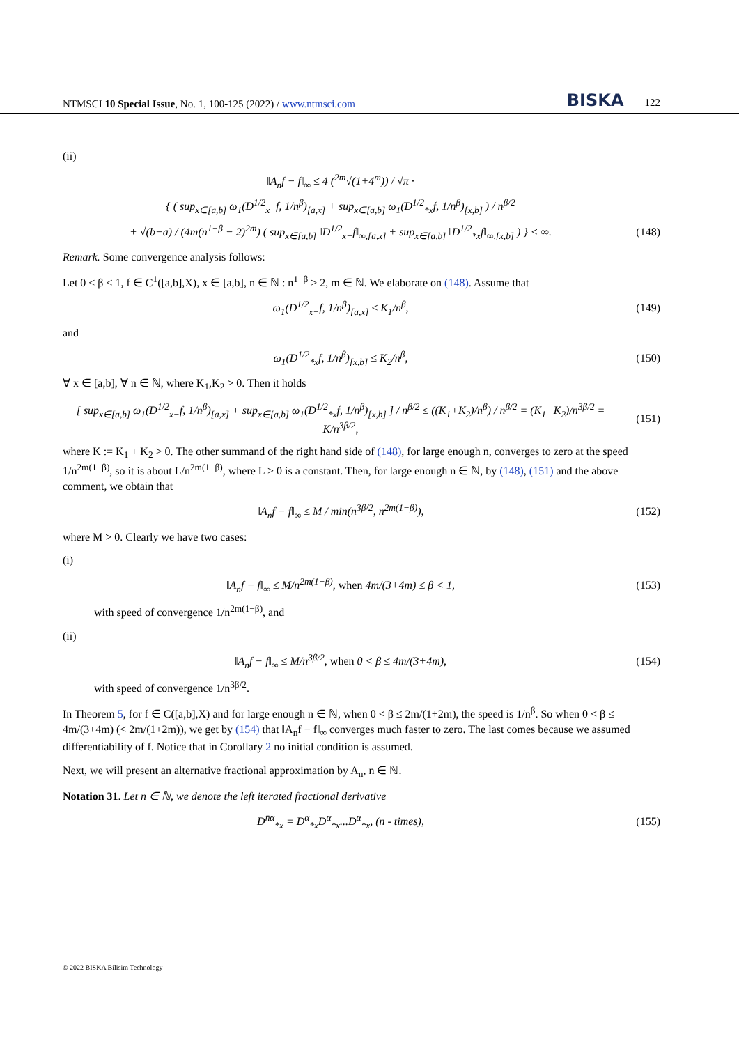NTMSCI 10 Special Issue, No. 1, 100-125 (2022) / www.ntmsci.com BISKA 122
(ii)
‖A<sub>n</sub>f − f‖<sub>∞</sub> ≤ 4 (<sup>2m</sup>√(1+4<sup>m</sup>)) / √π ·
{ ( sup<sub>x∈[a,b]</sub> ω<sub>1</sub>(D<sup>1/2</sup><sub>x−</sub>f, 1/n<sup>β</sup>)<sub>[a,x]</sub> + sup<sub>x∈[a,b]</sub> ω<sub>1</sub>(D<sup>1/2</sup><sub>*x</sub>f, 1/n<sup>β</sup>)<sub>[x,b]</sub> ) / n<sup>β/2</sup>
+ √(b−a) / (4m(n<sup>1−β</sup> − 2)<sup>2m</sup>) ( sup<sub>x∈[a,b]</sub> ‖D<sup>1/2</sup><sub>x−</sub>f‖<sub>∞,[a,x]</sub> + sup<sub>x∈[a,b]</sub> ‖D<sup>1/2</sup><sub>*x</sub>f‖<sub>∞,[x,b]</sub> ) } < ∞.
(148)
Remark. Some convergence analysis follows:
Let 0 < β < 1, f ∈ C<sup>1</sup>([a,b],X), x ∈ [a,b], n ∈ ℕ : n<sup>1−β</sup> > 2, m ∈ ℕ. We elaborate on (148). Assume that
ω<sub>1</sub>(D<sup>1/2</sup><sub>x−</sub>f, 1/n<sup>β</sup>)<sub>[a,x]</sub> ≤ K<sub>1</sub>/n<sup>β</sup>,
(149)
and
ω<sub>1</sub>(D<sup>1/2</sup><sub>*x</sub>f, 1/n<sup>β</sup>)<sub>[x,b]</sub> ≤ K<sub>2</sub>/n<sup>β</sup>,
(150)
∀ x ∈ [a,b], ∀ n ∈ ℕ, where K<sub>1</sub>,K<sub>2</sub> > 0. Then it holds
[ sup<sub>x∈[a,b]</sub> ω<sub>1</sub>(D<sup>1/2</sup><sub>x−</sub>f, 1/n<sup>β</sup>)<sub>[a,x]</sub> + sup<sub>x∈[a,b]</sub> ω<sub>1</sub>(D<sup>1/2</sup><sub>*x</sub>f, 1/n<sup>β</sup>)<sub>[x,b]</sub> ] / n<sup>β/2</sup> ≤ ((K<sub>1</sub>+K<sub>2</sub>)/n<sup>β</sup>) / n<sup>β/2</sup> = (K<sub>1</sub>+K<sub>2</sub>)/n<sup>3β/2</sup> = K/n<sup>3β/2</sup>,
(151)
where K := K<sub>1</sub> + K<sub>2</sub> > 0. The other summand of the right hand side of (148), for large enough n, converges to zero at the speed 1/n<sup>2m(1−β)</sup>, so it is about L/n<sup>2m(1−β)</sup>, where L > 0 is a constant. Then, for large enough n ∈ ℕ, by (148), (151) and the above comment, we obtain that
‖A<sub>n</sub>f − f‖<sub>∞</sub> ≤ M / min(n<sup>3β/2</sup>, n<sup>2m(1−β)</sup>),
(152)
where M > 0. Clearly we have two cases:
(i)
‖A<sub>n</sub>f − f‖<sub>∞</sub> ≤ M/n<sup>2m(1−β)</sup>, when 4m/(3+4m) ≤ β < 1,
(153)
with speed of convergence 1/n<sup>2m(1−β)</sup>, and
(ii)
‖A<sub>n</sub>f − f‖<sub>∞</sub> ≤ M/n<sup>3β/2</sup>, when 0 < β ≤ 4m/(3+4m),
(154)
with speed of convergence 1/n<sup>3β/2</sup>.
In Theorem 5, for f ∈ C([a,b],X) and for large enough n ∈ ℕ, when 0 < β ≤ 2m/(1+2m), the speed is 1/n<sup>β</sup>. So when 0 < β ≤ 4m/(3+4m) (< 2m/(1+2m)), we get by (154) that ‖A<sub>n</sub>f − f‖<sub>∞</sub> converges much faster to zero. The last comes because we assumed differentiability of f. Notice that in Corollary 2 no initial condition is assumed.
Next, we will present an alternative fractional approximation by A<sub>n</sub>, n ∈ ℕ.
Notation 31. Let n̄ ∈ ℕ, we denote the left iterated fractional derivative
D<sup>n̄α</sup><sub>*x</sub> = D<sup>α</sup><sub>*x</sub>D<sup>α</sup><sub>*x</sub>...D<sup>α</sup><sub>*x</sub>, (n̄ - times),
(155)
© 2022 BISKA Bilisim Technology